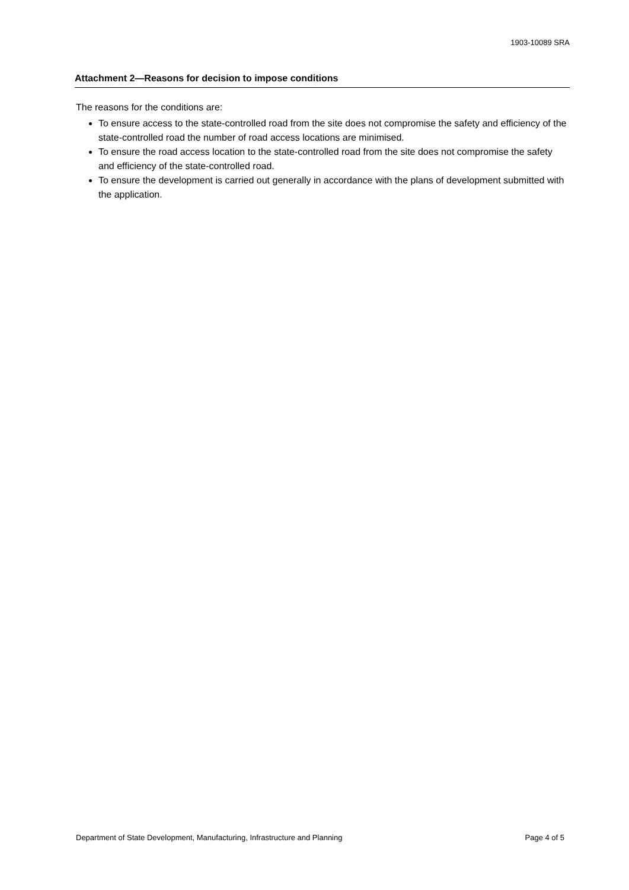1903-10089 SRA
Attachment 2—Reasons for decision to impose conditions
The reasons for the conditions are:
To ensure access to the state-controlled road from the site does not compromise the safety and efficiency of the state-controlled road the number of road access locations are minimised.
To ensure the road access location to the state-controlled road from the site does not compromise the safety and efficiency of the state-controlled road.
To ensure the development is carried out generally in accordance with the plans of development submitted with the application.
Department of State Development, Manufacturing, Infrastructure and Planning Page 4 of 5